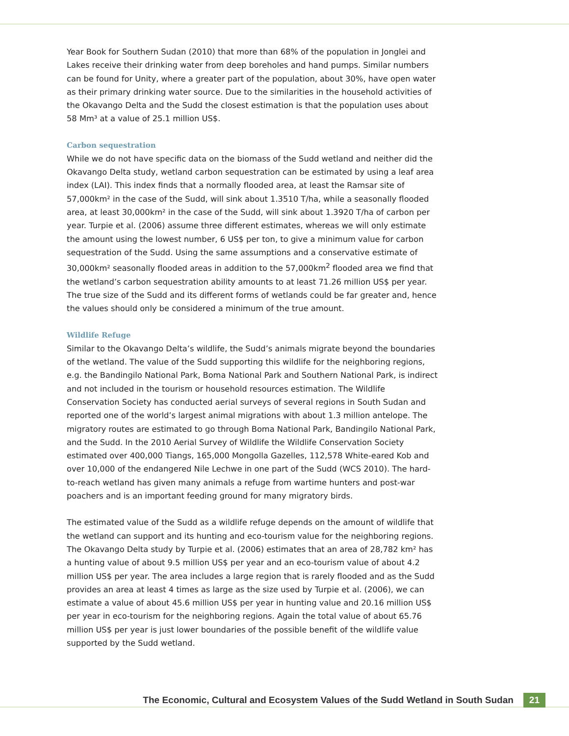Year Book for Southern Sudan (2010) that more than 68% of the population in Jonglei and Lakes receive their drinking water from deep boreholes and hand pumps. Similar numbers can be found for Unity, where a greater part of the population, about 30%, have open water as their primary drinking water source. Due to the similarities in the household activities of the Okavango Delta and the Sudd the closest estimation is that the population uses about 58 Mm³ at a value of 25.1 million US$.
Carbon sequestration
While we do not have specific data on the biomass of the Sudd wetland and neither did the Okavango Delta study, wetland carbon sequestration can be estimated by using a leaf area index (LAI). This index finds that a normally flooded area, at least the Ramsar site of 57,000km² in the case of the Sudd, will sink about 1.3510 T/ha, while a seasonally flooded area, at least 30,000km² in the case of the Sudd, will sink about 1.3920 T/ha of carbon per year. Turpie et al. (2006) assume three different estimates, whereas we will only estimate the amount using the lowest number, 6 US$ per ton, to give a minimum value for carbon sequestration of the Sudd. Using the same assumptions and a conservative estimate of 30,000km² seasonally flooded areas in addition to the 57,000km<sup>2</sup> flooded area we find that the wetland’s carbon sequestration ability amounts to at least 71.26 million US$ per year. The true size of the Sudd and its different forms of wetlands could be far greater and, hence the values should only be considered a minimum of the true amount.
Wildlife Refuge
Similar to the Okavango Delta’s wildlife, the Sudd’s animals migrate beyond the boundaries of the wetland. The value of the Sudd supporting this wildlife for the neighboring regions, e.g. the Bandingilo National Park, Boma National Park and Southern National Park, is indirect and not included in the tourism or household resources estimation. The Wildlife Conservation Society has conducted aerial surveys of several regions in South Sudan and reported one of the world’s largest animal migrations with about 1.3 million antelope. The migratory routes are estimated to go through Boma National Park, Bandingilo National Park, and the Sudd. In the 2010 Aerial Survey of Wildlife the Wildlife Conservation Society estimated over 400,000 Tiangs, 165,000 Mongolla Gazelles, 112,578 White-eared Kob and over 10,000 of the endangered Nile Lechwe in one part of the Sudd (WCS 2010). The hard-to-reach wetland has given many animals a refuge from wartime hunters and post-war poachers and is an important feeding ground for many migratory birds.
The estimated value of the Sudd as a wildlife refuge depends on the amount of wildlife that the wetland can support and its hunting and eco-tourism value for the neighboring regions. The Okavango Delta study by Turpie et al. (2006) estimates that an area of 28,782 km² has a hunting value of about 9.5 million US$ per year and an eco-tourism value of about 4.2 million US$ per year. The area includes a large region that is rarely flooded and as the Sudd provides an area at least 4 times as large as the size used by Turpie et al. (2006), we can estimate a value of about 45.6 million US$ per year in hunting value and 20.16 million US$ per year in eco-tourism for the neighboring regions. Again the total value of about 65.76 million US$ per year is just lower boundaries of the possible benefit of the wildlife value supported by the Sudd wetland.
The Economic, Cultural and Ecosystem Values of the Sudd Wetland in South Sudan 21